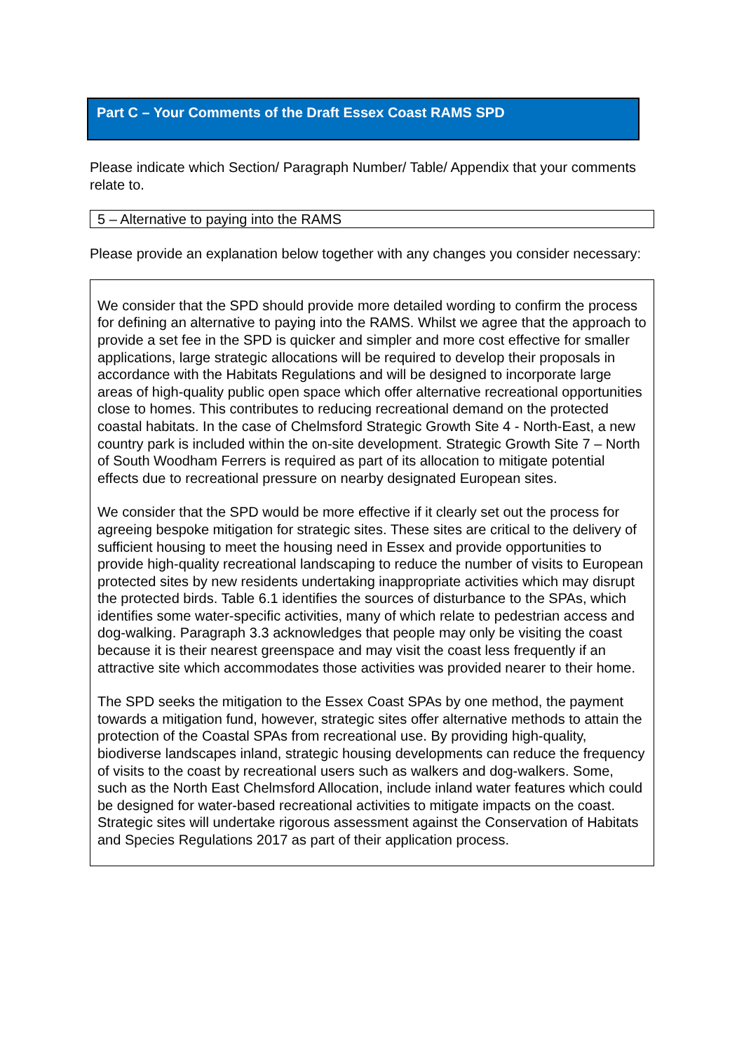Part C – Your Comments of the Draft Essex Coast RAMS SPD
Please indicate which Section/ Paragraph Number/ Table/ Appendix that your comments relate to.
5 – Alternative to paying into the RAMS
Please provide an explanation below together with any changes you consider necessary:
We consider that the SPD should provide more detailed wording to confirm the process for defining an alternative to paying into the RAMS. Whilst we agree that the approach to provide a set fee in the SPD is quicker and simpler and more cost effective for smaller applications, large strategic allocations will be required to develop their proposals in accordance with the Habitats Regulations and will be designed to incorporate large areas of high-quality public open space which offer alternative recreational opportunities close to homes. This contributes to reducing recreational demand on the protected coastal habitats. In the case of Chelmsford Strategic Growth Site 4 - North-East, a new country park is included within the on-site development. Strategic Growth Site 7 – North of South Woodham Ferrers is required as part of its allocation to mitigate potential effects due to recreational pressure on nearby designated European sites.
We consider that the SPD would be more effective if it clearly set out the process for agreeing bespoke mitigation for strategic sites. These sites are critical to the delivery of sufficient housing to meet the housing need in Essex and provide opportunities to provide high-quality recreational landscaping to reduce the number of visits to European protected sites by new residents undertaking inappropriate activities which may disrupt the protected birds. Table 6.1 identifies the sources of disturbance to the SPAs, which identifies some water-specific activities, many of which relate to pedestrian access and dog-walking. Paragraph 3.3 acknowledges that people may only be visiting the coast because it is their nearest greenspace and may visit the coast less frequently if an attractive site which accommodates those activities was provided nearer to their home.
The SPD seeks the mitigation to the Essex Coast SPAs by one method, the payment towards a mitigation fund, however, strategic sites offer alternative methods to attain the protection of the Coastal SPAs from recreational use. By providing high-quality, biodiverse landscapes inland, strategic housing developments can reduce the frequency of visits to the coast by recreational users such as walkers and dog-walkers. Some, such as the North East Chelmsford Allocation, include inland water features which could be designed for water-based recreational activities to mitigate impacts on the coast. Strategic sites will undertake rigorous assessment against the Conservation of Habitats and Species Regulations 2017 as part of their application process.